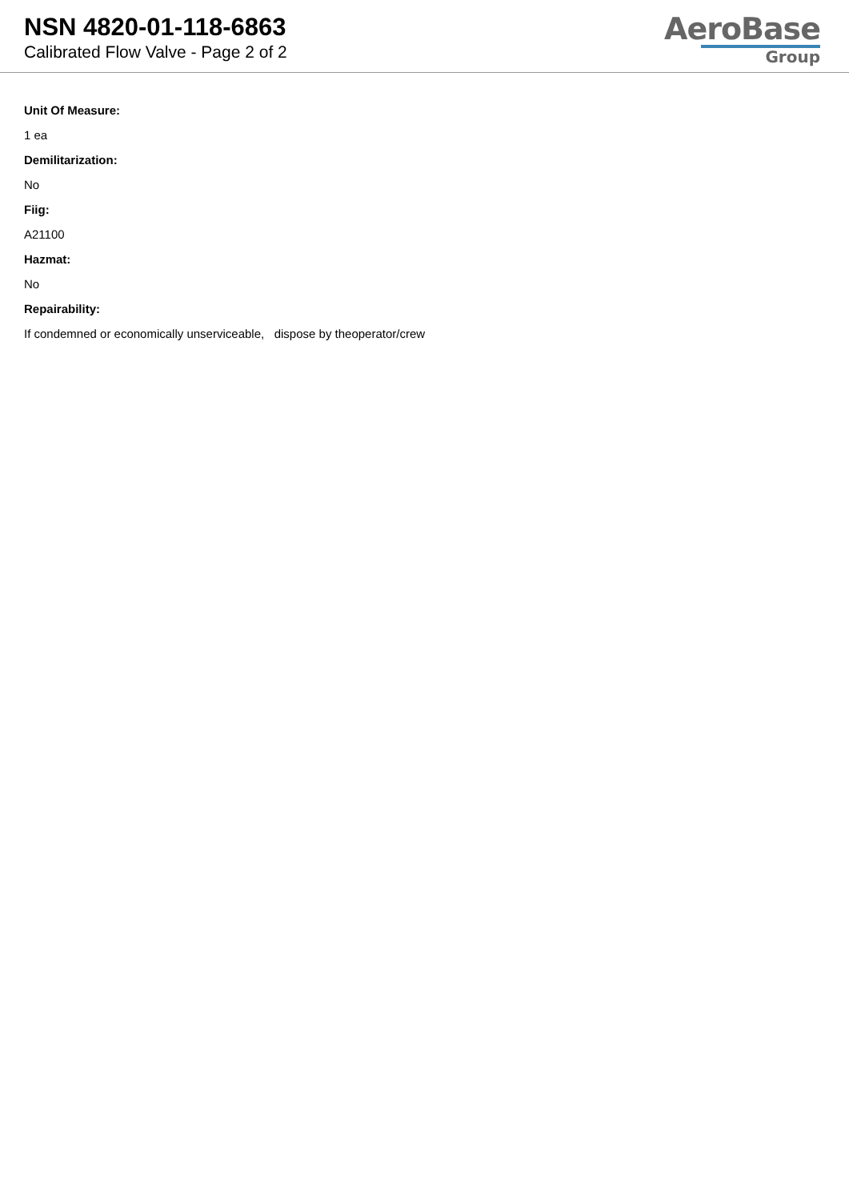NSN 4820-01-118-6863
Calibrated Flow Valve - Page 2 of 2
AeroBase
Group
Unit Of Measure:
1 ea
Demilitarization:
No
Fiig:
A21100
Hazmat:
No
Repairability:
If condemned or economically unserviceable, dispose by theoperator/crew